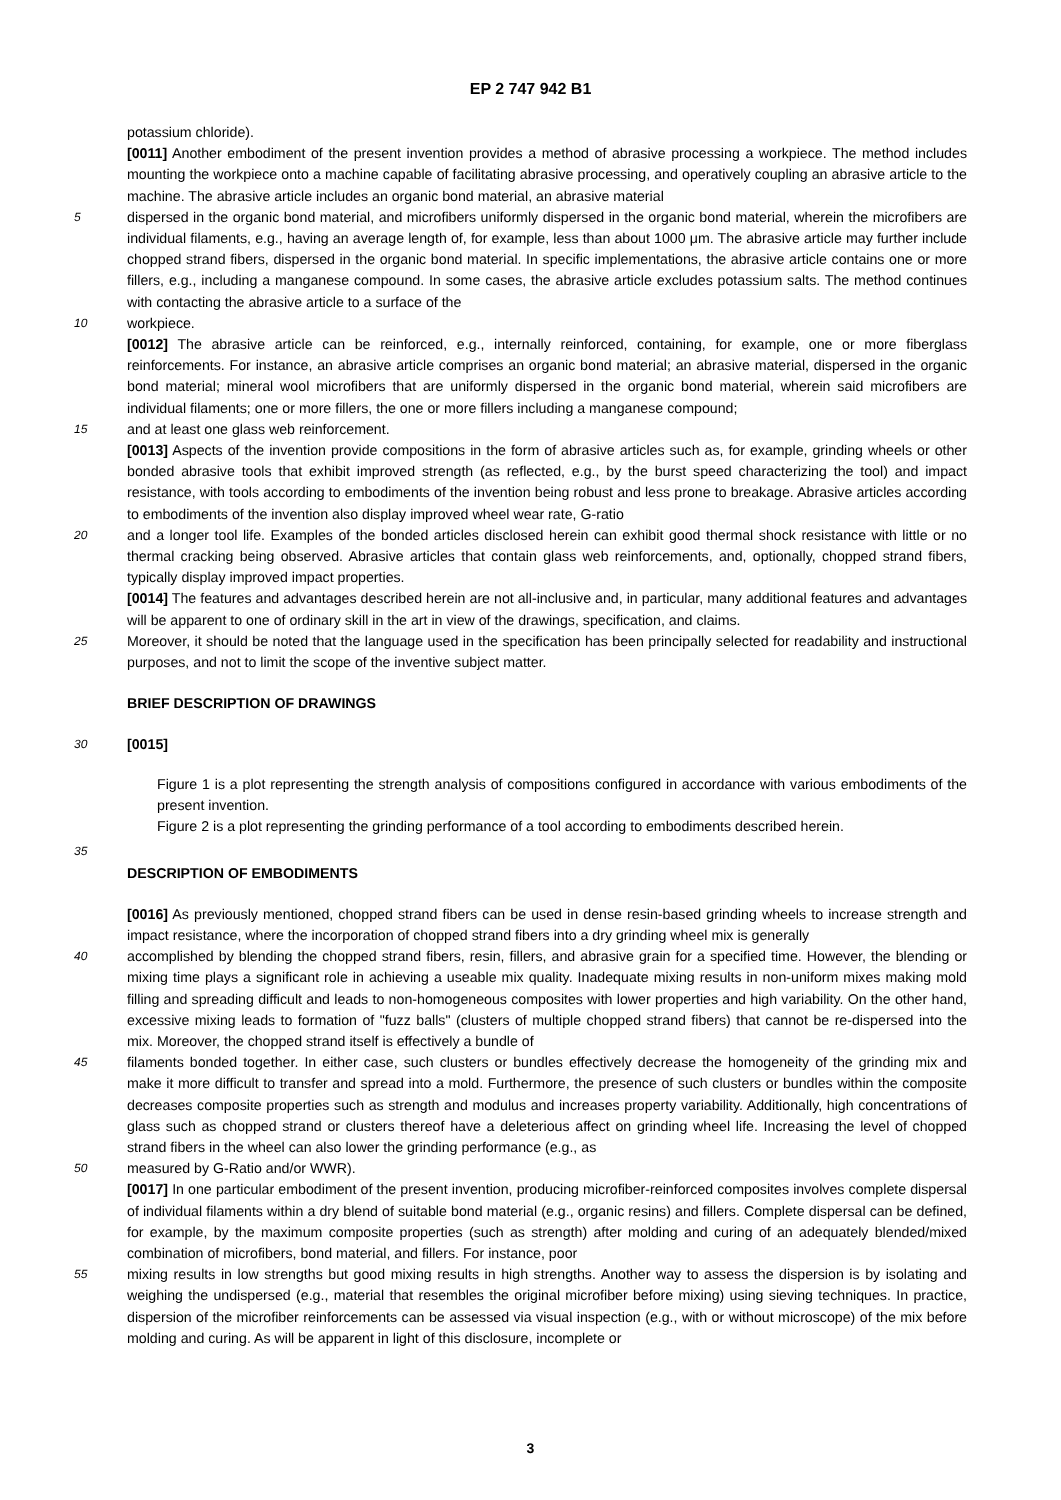EP 2 747 942 B1
potassium chloride).
[0011] Another embodiment of the present invention provides a method of abrasive processing a workpiece. The method includes mounting the workpiece onto a machine capable of facilitating abrasive processing, and operatively coupling an abrasive article to the machine. The abrasive article includes an organic bond material, an abrasive material
5 dispersed in the organic bond material, and microfibers uniformly dispersed in the organic bond material, wherein the microfibers are individual filaments, e.g., having an average length of, for example, less than about 1000 μm. The abrasive article may further include chopped strand fibers, dispersed in the organic bond material. In specific implementations, the abrasive article contains one or more fillers, e.g., including a manganese compound. In some cases, the abrasive article excludes potassium salts. The method continues with contacting the abrasive article to a surface of the
10 workpiece.
[0012] The abrasive article can be reinforced, e.g., internally reinforced, containing, for example, one or more fiberglass reinforcements. For instance, an abrasive article comprises an organic bond material; an abrasive material, dispersed in the organic bond material; mineral wool microfibers that are uniformly dispersed in the organic bond material, wherein said microfibers are individual filaments; one or more fillers, the one or more fillers including a manganese compound;
15 and at least one glass web reinforcement.
[0013] Aspects of the invention provide compositions in the form of abrasive articles such as, for example, grinding wheels or other bonded abrasive tools that exhibit improved strength (as reflected, e.g., by the burst speed characterizing the tool) and impact resistance, with tools according to embodiments of the invention being robust and less prone to breakage. Abrasive articles according to embodiments of the invention also display improved wheel wear rate, G-ratio
20 and a longer tool life. Examples of the bonded articles disclosed herein can exhibit good thermal shock resistance with little or no thermal cracking being observed. Abrasive articles that contain glass web reinforcements, and, optionally, chopped strand fibers, typically display improved impact properties.
[0014] The features and advantages described herein are not all-inclusive and, in particular, many additional features and advantages will be apparent to one of ordinary skill in the art in view of the drawings, specification, and claims.
25 Moreover, it should be noted that the language used in the specification has been principally selected for readability and instructional purposes, and not to limit the scope of the inventive subject matter.
BRIEF DESCRIPTION OF DRAWINGS
30 [0015]
Figure 1 is a plot representing the strength analysis of compositions configured in accordance with various embodiments of the present invention.
Figure 2 is a plot representing the grinding performance of a tool according to embodiments described herein.
35
DESCRIPTION OF EMBODIMENTS
[0016] As previously mentioned, chopped strand fibers can be used in dense resin-based grinding wheels to increase strength and impact resistance, where the incorporation of chopped strand fibers into a dry grinding wheel mix is generally
40 accomplished by blending the chopped strand fibers, resin, fillers, and abrasive grain for a specified time. However, the blending or mixing time plays a significant role in achieving a useable mix quality. Inadequate mixing results in non-uniform mixes making mold filling and spreading difficult and leads to non-homogeneous composites with lower properties and high variability. On the other hand, excessive mixing leads to formation of "fuzz balls" (clusters of multiple chopped strand fibers) that cannot be re-dispersed into the mix. Moreover, the chopped strand itself is effectively a bundle of
45 filaments bonded together. In either case, such clusters or bundles effectively decrease the homogeneity of the grinding mix and make it more difficult to transfer and spread into a mold. Furthermore, the presence of such clusters or bundles within the composite decreases composite properties such as strength and modulus and increases property variability. Additionally, high concentrations of glass such as chopped strand or clusters thereof have a deleterious affect on grinding wheel life. Increasing the level of chopped strand fibers in the wheel can also lower the grinding performance (e.g., as
50 measured by G-Ratio and/or WWR).
[0017] In one particular embodiment of the present invention, producing microfiber-reinforced composites involves complete dispersal of individual filaments within a dry blend of suitable bond material (e.g., organic resins) and fillers. Complete dispersal can be defined, for example, by the maximum composite properties (such as strength) after molding and curing of an adequately blended/mixed combination of microfibers, bond material, and fillers. For instance, poor
55 mixing results in low strengths but good mixing results in high strengths. Another way to assess the dispersion is by isolating and weighing the undispersed (e.g., material that resembles the original microfiber before mixing) using sieving techniques. In practice, dispersion of the microfiber reinforcements can be assessed via visual inspection (e.g., with or without microscope) of the mix before molding and curing. As will be apparent in light of this disclosure, incomplete or
3